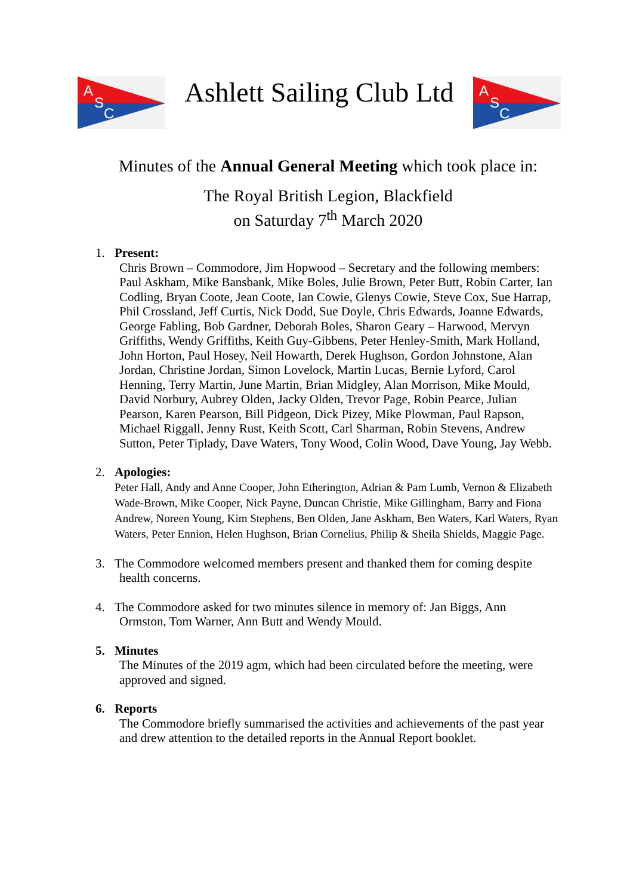A
S
C
Ashlett Sailing Club Ltd
A
S
C
Minutes of the Annual General Meeting which took place in:
The Royal British Legion, Blackfield
on Saturday 7<sup>th</sup> March 2020
1. Present:
Chris Brown – Commodore, Jim Hopwood – Secretary and the following members: Paul Askham, Mike Bansbank, Mike Boles, Julie Brown, Peter Butt, Robin Carter, Ian Codling, Bryan Coote, Jean Coote, Ian Cowie, Glenys Cowie, Steve Cox, Sue Harrap, Phil Crossland, Jeff Curtis, Nick Dodd, Sue Doyle, Chris Edwards, Joanne Edwards, George Fabling, Bob Gardner, Deborah Boles, Sharon Geary – Harwood, Mervyn Griffiths, Wendy Griffiths, Keith Guy-Gibbens, Peter Henley-Smith, Mark Holland, John Horton, Paul Hosey, Neil Howarth, Derek Hughson, Gordon Johnstone, Alan Jordan, Christine Jordan, Simon Lovelock, Martin Lucas, Bernie Lyford, Carol Henning, Terry Martin, June Martin, Brian Midgley, Alan Morrison, Mike Mould, David Norbury, Aubrey Olden, Jacky Olden, Trevor Page, Robin Pearce, Julian Pearson, Karen Pearson, Bill Pidgeon, Dick Pizey, Mike Plowman, Paul Rapson, Michael Riggall, Jenny Rust, Keith Scott, Carl Sharman, Robin Stevens, Andrew Sutton, Peter Tiplady, Dave Waters, Tony Wood, Colin Wood, Dave Young, Jay Webb.
2. Apologies:
Peter Hall, Andy and Anne Cooper, John Etherington, Adrian & Pam Lumb, Vernon & Elizabeth Wade-Brown, Mike Cooper, Nick Payne, Duncan Christie, Mike Gillingham, Barry and Fiona Andrew, Noreen Young, Kim Stephens, Ben Olden, Jane Askham, Ben Waters, Karl Waters, Ryan Waters, Peter Ennion, Helen Hughson, Brian Cornelius, Philip & Sheila Shields, Maggie Page.
3. The Commodore welcomed members present and thanked them for coming despite
health concerns.
4. The Commodore asked for two minutes silence in memory of: Jan Biggs, Ann
Ormston, Tom Warner, Ann Butt and Wendy Mould.
5. Minutes
The Minutes of the 2019 agm, which had been circulated before the meeting, were approved and signed.
6. Reports
The Commodore briefly summarised the activities and achievements of the past year and drew attention to the detailed reports in the Annual Report booklet.